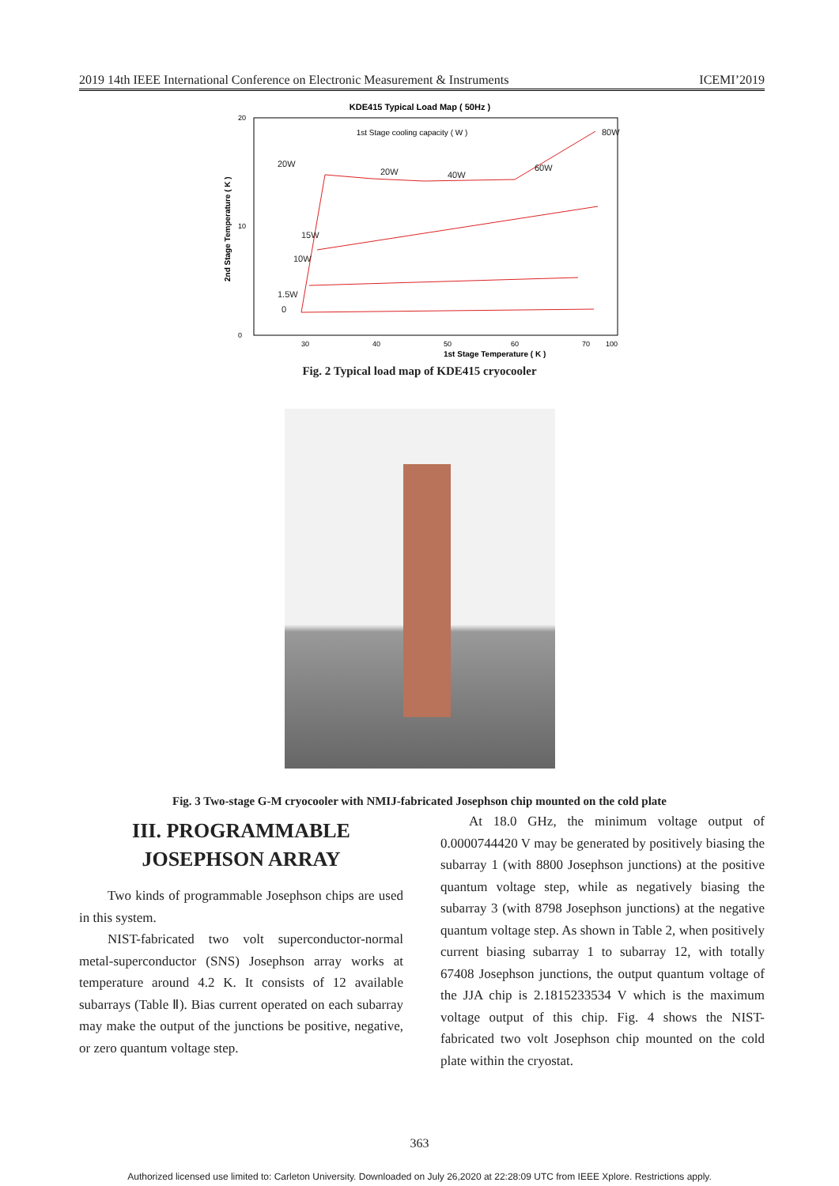2019 14th IEEE International Conference on Electronic Measurement & Instruments ICEMI’2019
KDE415 Typical Load Map ( 50Hz )
20
0
10
30
40
50
60
70
100
1st Stage Temperature ( K )
1st Stage cooling capacity ( W )
2nd Stage Temperature ( K )
20W
20W
40W
60W
80W
15W
10W
1.5W
0
Fig. 2 Typical load map of KDE415 cryocooler
Fig. 3 Two-stage G-M cryocooler with NMIJ-fabricated Josephson chip mounted on the cold plate
III. PROGRAMMABLE JOSEPHSON ARRAY
Two kinds of programmable Josephson chips are used in this system.
NIST-fabricated two volt superconductor-normal metal-superconductor (SNS) Josephson array works at temperature around 4.2 K. It consists of 12 available subarrays (Table Ⅱ). Bias current operated on each subarray may make the output of the junctions be positive, negative, or zero quantum voltage step.
At 18.0 GHz, the minimum voltage output of 0.0000744420 V may be generated by positively biasing the subarray 1 (with 8800 Josephson junctions) at the positive quantum voltage step, while as negatively biasing the subarray 3 (with 8798 Josephson junctions) at the negative quantum voltage step. As shown in Table 2, when positively current biasing subarray 1 to subarray 12, with totally 67408 Josephson junctions, the output quantum voltage of the JJA chip is 2.1815233534 V which is the maximum voltage output of this chip. Fig. 4 shows the NIST-fabricated two volt Josephson chip mounted on the cold plate within the cryostat.
363
Authorized licensed use limited to: Carleton University. Downloaded on July 26,2020 at 22:28:09 UTC from IEEE Xplore. Restrictions apply.